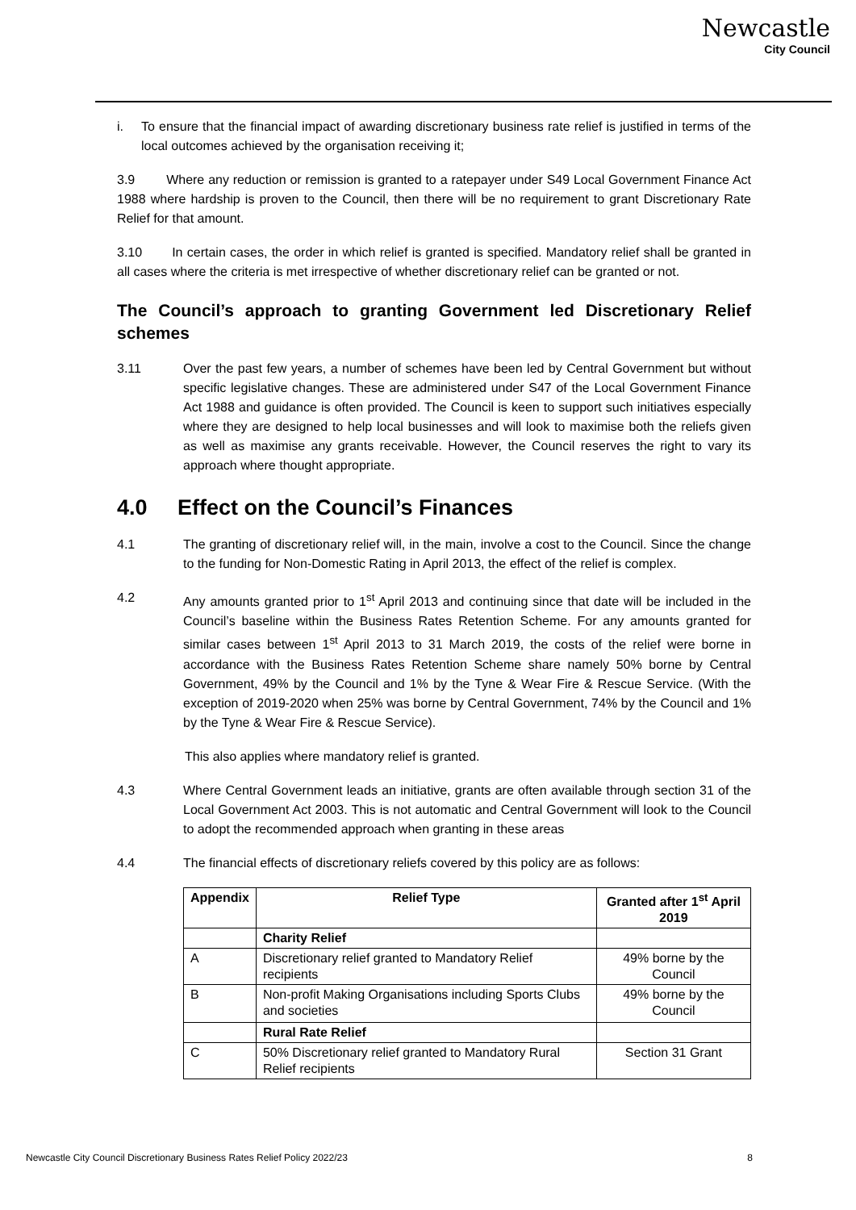Newcastle
City Council
i. To ensure that the financial impact of awarding discretionary business rate relief is justified in terms of the local outcomes achieved by the organisation receiving it;
3.9 Where any reduction or remission is granted to a ratepayer under S49 Local Government Finance Act 1988 where hardship is proven to the Council, then there will be no requirement to grant Discretionary Rate Relief for that amount.
3.10 In certain cases, the order in which relief is granted is specified. Mandatory relief shall be granted in all cases where the criteria is met irrespective of whether discretionary relief can be granted or not.
The Council’s approach to granting Government led Discretionary Relief schemes
3.11 Over the past few years, a number of schemes have been led by Central Government but without specific legislative changes. These are administered under S47 of the Local Government Finance Act 1988 and guidance is often provided. The Council is keen to support such initiatives especially where they are designed to help local businesses and will look to maximise both the reliefs given as well as maximise any grants receivable. However, the Council reserves the right to vary its approach where thought appropriate.
4.0 Effect on the Council’s Finances
4.1 The granting of discretionary relief will, in the main, involve a cost to the Council. Since the change to the funding for Non-Domestic Rating in April 2013, the effect of the relief is complex.
4.2 Any amounts granted prior to 1<sup>st</sup> April 2013 and continuing since that date will be included in the Council’s baseline within the Business Rates Retention Scheme. For any amounts granted for similar cases between 1<sup>st</sup> April 2013 to 31 March 2019, the costs of the relief were borne in accordance with the Business Rates Retention Scheme share namely 50% borne by Central Government, 49% by the Council and 1% by the Tyne & Wear Fire & Rescue Service. (With the exception of 2019-2020 when 25% was borne by Central Government, 74% by the Council and 1% by the Tyne & Wear Fire & Rescue Service).
This also applies where mandatory relief is granted.
4.3 Where Central Government leads an initiative, grants are often available through section 31 of the Local Government Act 2003. This is not automatic and Central Government will look to the Council to adopt the recommended approach when granting in these areas
4.4 The financial effects of discretionary reliefs covered by this policy are as follows:
| Appendix | Relief Type | Granted after 1<sup>st</sup> April 2019 |
| --- | --- | --- |
| | Charity Relief | |
| A | Discretionary relief granted to Mandatory Relief recipients | 49% borne by the Council |
| B | Non-profit Making Organisations including Sports Clubs and societies | 49% borne by the Council |
| | Rural Rate Relief | |
| C | 50% Discretionary relief granted to Mandatory Rural Relief recipients | Section 31 Grant |
Newcastle City Council Discretionary Business Rates Relief Policy 2022/23 8